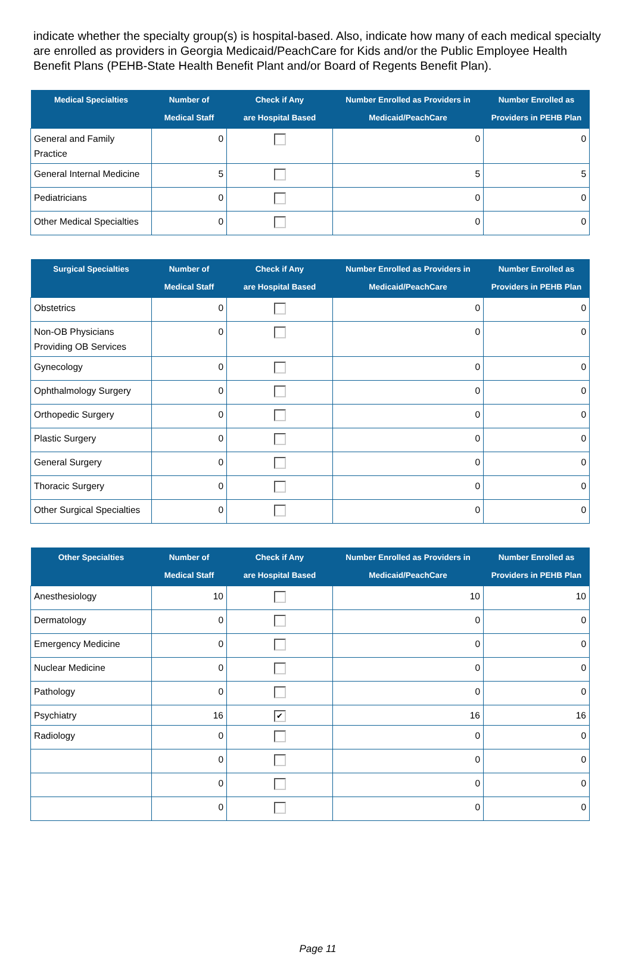indicate whether the specialty group(s) is hospital-based. Also, indicate how many of each medical specialty are enrolled as providers in Georgia Medicaid/PeachCare for Kids and/or the Public Employee Health Benefit Plans (PEHB-State Health Benefit Plant and/or Board of Regents Benefit Plan).
| Medical Specialties | Number of Medical Staff | Check if Any are Hospital Based | Number Enrolled as Providers in Medicaid/PeachCare | Number Enrolled as Providers in PEHB Plan |
| --- | --- | --- | --- | --- |
| General and Family Practice | 0 | | 0 | 0 |
| General Internal Medicine | 5 | | 5 | 5 |
| Pediatricians | 0 | | 0 | 0 |
| Other Medical Specialties | 0 | | 0 | 0 |
| Surgical Specialties | Number of Medical Staff | Check if Any are Hospital Based | Number Enrolled as Providers in Medicaid/PeachCare | Number Enrolled as Providers in PEHB Plan |
| --- | --- | --- | --- | --- |
| Obstetrics | 0 | | 0 | 0 |
| Non-OB Physicians Providing OB Services | 0 | | 0 | 0 |
| Gynecology | 0 | | 0 | 0 |
| Ophthalmology Surgery | 0 | | 0 | 0 |
| Orthopedic Surgery | 0 | | 0 | 0 |
| Plastic Surgery | 0 | | 0 | 0 |
| General Surgery | 0 | | 0 | 0 |
| Thoracic Surgery | 0 | | 0 | 0 |
| Other Surgical Specialties | 0 | | 0 | 0 |
| Other Specialties | Number of Medical Staff | Check if Any are Hospital Based | Number Enrolled as Providers in Medicaid/PeachCare | Number Enrolled as Providers in PEHB Plan |
| --- | --- | --- | --- | --- |
| Anesthesiology | 10 | | 10 | 10 |
| Dermatology | 0 | | 0 | 0 |
| Emergency Medicine | 0 | | 0 | 0 |
| Nuclear Medicine | 0 | | 0 | 0 |
| Pathology | 0 | | 0 | 0 |
| Psychiatry | 16 | ✔ | 16 | 16 |
| Radiology | 0 | | 0 | 0 |
| | 0 | | 0 | 0 |
| | 0 | | 0 | 0 |
| | 0 | | 0 | 0 |
Page 11